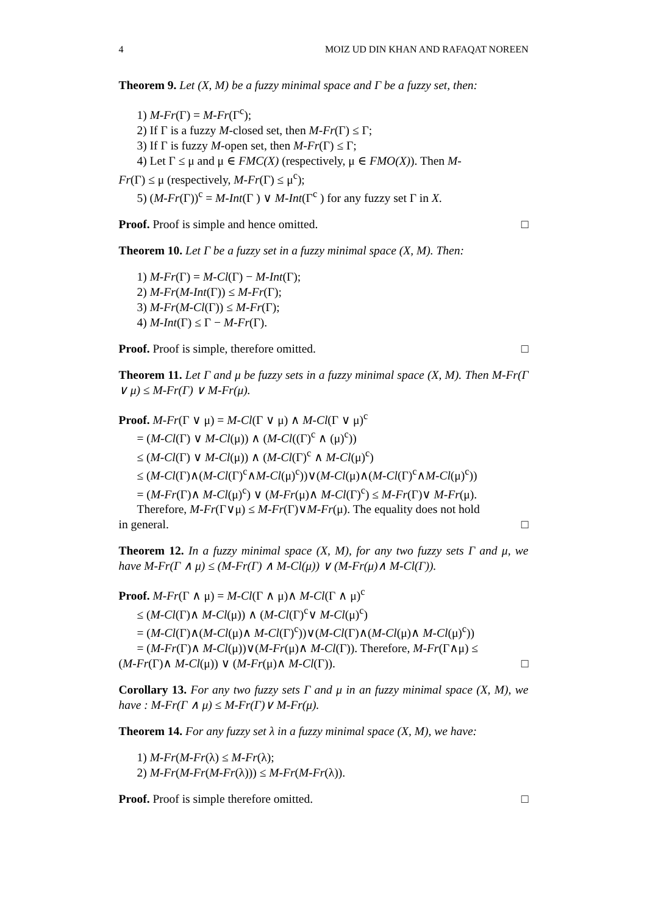4 MOIZ UD DIN KHAN AND RAFAQAT NOREEN
Theorem 9. Let (X, M) be a fuzzy minimal space and Γ be a fuzzy set, then:
1) M-Fr(Γ) = M-Fr(Γ<sup>c</sup>);
2) If Γ is a fuzzy M-closed set, then M-Fr(Γ) ≤ Γ;
3) If Γ is fuzzy M-open set, then M-Fr(Γ) ≤ Γ;
4) Let Γ ≤ μ and μ ∈ FMC(X) (respectively, μ ∈ FMO(X)). Then M-
Fr(Γ) ≤ μ (respectively, M-Fr(Γ) ≤ μ<sup>c</sup>);
5) (M-Fr(Γ))<sup>c</sup> = M-Int(Γ ) ∨ M-Int(Γ<sup>c</sup> ) for any fuzzy set Γ in X.
Proof. Proof is simple and hence omitted. □
Theorem 10. Let Γ be a fuzzy set in a fuzzy minimal space (X, M). Then:
1) M-Fr(Γ) = M-Cl(Γ) − M-Int(Γ);
2) M-Fr(M-Int(Γ)) ≤ M-Fr(Γ);
3) M-Fr(M-Cl(Γ)) ≤ M-Fr(Γ);
4) M-Int(Γ) ≤ Γ − M-Fr(Γ).
Proof. Proof is simple, therefore omitted. □
Theorem 11. Let Γ and μ be fuzzy sets in a fuzzy minimal space (X, M). Then M-Fr(Γ ∨ μ) ≤ M-Fr(Γ) ∨ M-Fr(μ).
Proof. M-Fr(Γ ∨ μ) = M-Cl(Γ ∨ μ) ∧ M-Cl(Γ ∨ μ)<sup>c</sup>
= (M-Cl(Γ) ∨ M-Cl(μ)) ∧ (M-Cl((Γ)<sup>c</sup> ∧ (μ)<sup>c</sup>))
≤ (M-Cl(Γ) ∨ M-Cl(μ)) ∧ (M-Cl(Γ)<sup>c</sup> ∧ M-Cl(μ)<sup>c</sup>)
≤ (M-Cl(Γ)∧(M-Cl(Γ)<sup>c</sup>∧M-Cl(μ)<sup>c</sup>))∨(M-Cl(μ)∧(M-Cl(Γ)<sup>c</sup>∧M-Cl(μ)<sup>c</sup>))
= (M-Fr(Γ)∧ M-Cl(μ)<sup>c</sup>) ∨ (M-Fr(μ)∧ M-Cl(Γ)<sup>c</sup>) ≤ M-Fr(Γ)∨ M-Fr(μ).
Therefore, M-Fr(Γ∨μ) ≤ M-Fr(Γ)∨M-Fr(μ). The equality does not hold
in general. □
Theorem 12. In a fuzzy minimal space (X, M), for any two fuzzy sets Γ and μ, we have M-Fr(Γ ∧ μ) ≤ (M-Fr(Γ) ∧ M-Cl(μ)) ∨ (M-Fr(μ)∧ M-Cl(Γ)).
Proof. M-Fr(Γ ∧ μ) = M-Cl(Γ ∧ μ)∧ M-Cl(Γ ∧ μ)<sup>c</sup>
≤ (M-Cl(Γ)∧ M-Cl(μ)) ∧ (M-Cl(Γ)<sup>c</sup>∨ M-Cl(μ)<sup>c</sup>)
= (M-Cl(Γ)∧(M-Cl(μ)∧ M-Cl(Γ)<sup>c</sup>))∨(M-Cl(Γ)∧(M-Cl(μ)∧ M-Cl(μ)<sup>c</sup>))
= (M-Fr(Γ)∧ M-Cl(μ))∨(M-Fr(μ)∧ M-Cl(Γ)). Therefore, M-Fr(Γ∧μ) ≤
(M-Fr(Γ)∧ M-Cl(μ)) ∨ (M-Fr(μ)∧ M-Cl(Γ)). □
Corollary 13. For any two fuzzy sets Γ and μ in an fuzzy minimal space (X, M), we have : M-Fr(Γ ∧ μ) ≤ M-Fr(Γ)∨ M-Fr(μ).
Theorem 14. For any fuzzy set λ in a fuzzy minimal space (X, M), we have:
1) M-Fr(M-Fr(λ) ≤ M-Fr(λ);
2) M-Fr(M-Fr(M-Fr(λ))) ≤ M-Fr(M-Fr(λ)).
Proof. Proof is simple therefore omitted. □